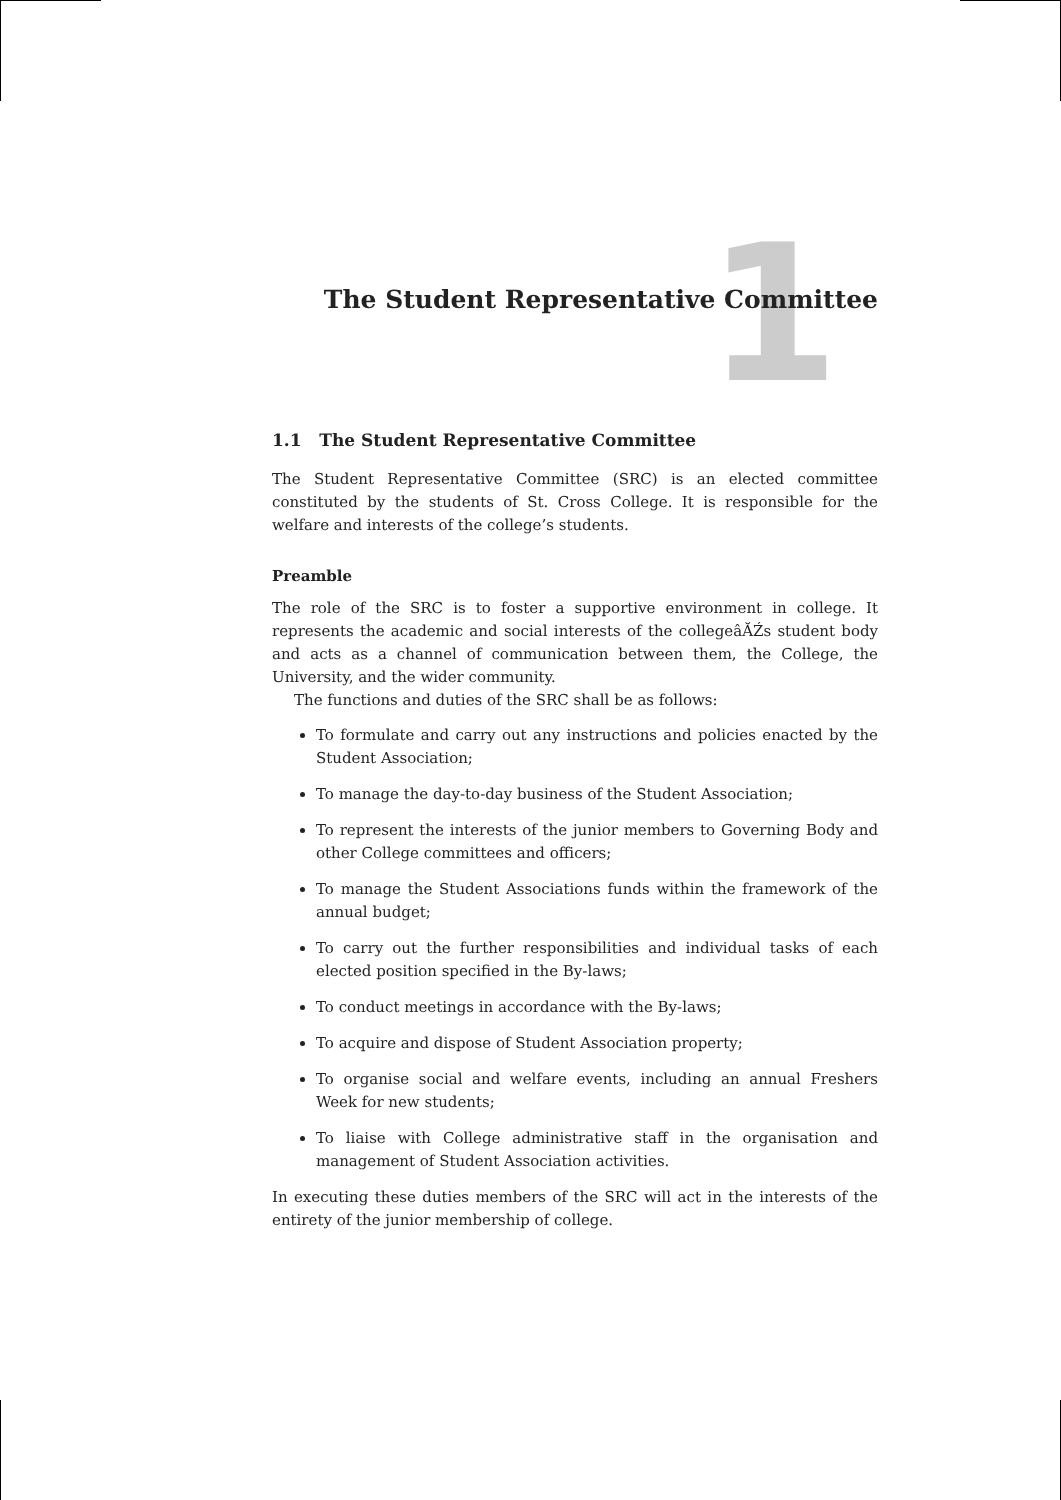1
The Student Representative Committee
1.1 The Student Representative Committee
The Student Representative Committee (SRC) is an elected committee constituted by the students of St. Cross College. It is responsible for the welfare and interests of the college’s students.
Preamble
The role of the SRC is to foster a supportive environment in college. It represents the academic and social interests of the collegeâĂŹs student body and acts as a channel of communication between them, the College, the University, and the wider community.
The functions and duties of the SRC shall be as follows:
To formulate and carry out any instructions and policies enacted by the Student Association;
To manage the day-to-day business of the Student Association;
To represent the interests of the junior members to Governing Body and other College committees and officers;
To manage the Student Associations funds within the framework of the annual budget;
To carry out the further responsibilities and individual tasks of each elected position specified in the By-laws;
To conduct meetings in accordance with the By-laws;
To acquire and dispose of Student Association property;
To organise social and welfare events, including an annual Freshers Week for new students;
To liaise with College administrative staff in the organisation and management of Student Association activities.
In executing these duties members of the SRC will act in the interests of the entirety of the junior membership of college.